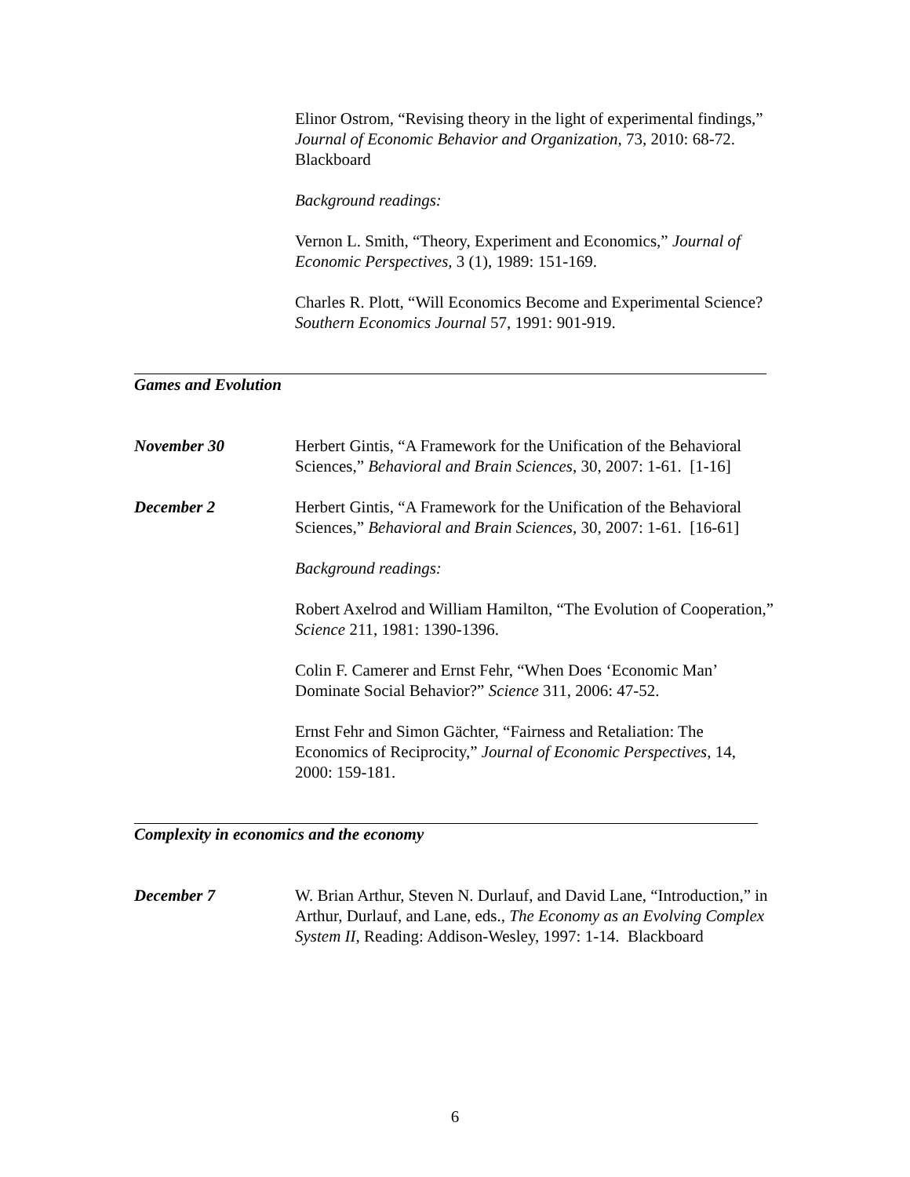Elinor Ostrom, “Revising theory in the light of experimental findings,” Journal of Economic Behavior and Organization, 73, 2010: 68-72. Blackboard
Background readings:
Vernon L. Smith, “Theory, Experiment and Economics,” Journal of Economic Perspectives, 3 (1), 1989: 151-169.
Charles R. Plott, “Will Economics Become and Experimental Science? Southern Economics Journal 57, 1991: 901-919.
Games and Evolution
November 30 Herbert Gintis, “A Framework for the Unification of the Behavioral Sciences,” Behavioral and Brain Sciences, 30, 2007: 1-61. [1-16]
December 2 Herbert Gintis, “A Framework for the Unification of the Behavioral Sciences,” Behavioral and Brain Sciences, 30, 2007: 1-61. [16-61]
Background readings:
Robert Axelrod and William Hamilton, “The Evolution of Cooperation,” Science 211, 1981: 1390-1396.
Colin F. Camerer and Ernst Fehr, “When Does ‘Economic Man’ Dominate Social Behavior?” Science 311, 2006: 47-52.
Ernst Fehr and Simon Gächter, “Fairness and Retaliation: The Economics of Reciprocity,” Journal of Economic Perspectives, 14, 2000: 159-181.
Complexity in economics and the economy
December 7 W. Brian Arthur, Steven N. Durlauf, and David Lane, “Introduction,” in Arthur, Durlauf, and Lane, eds., The Economy as an Evolving Complex System II, Reading: Addison-Wesley, 1997: 1-14. Blackboard
6